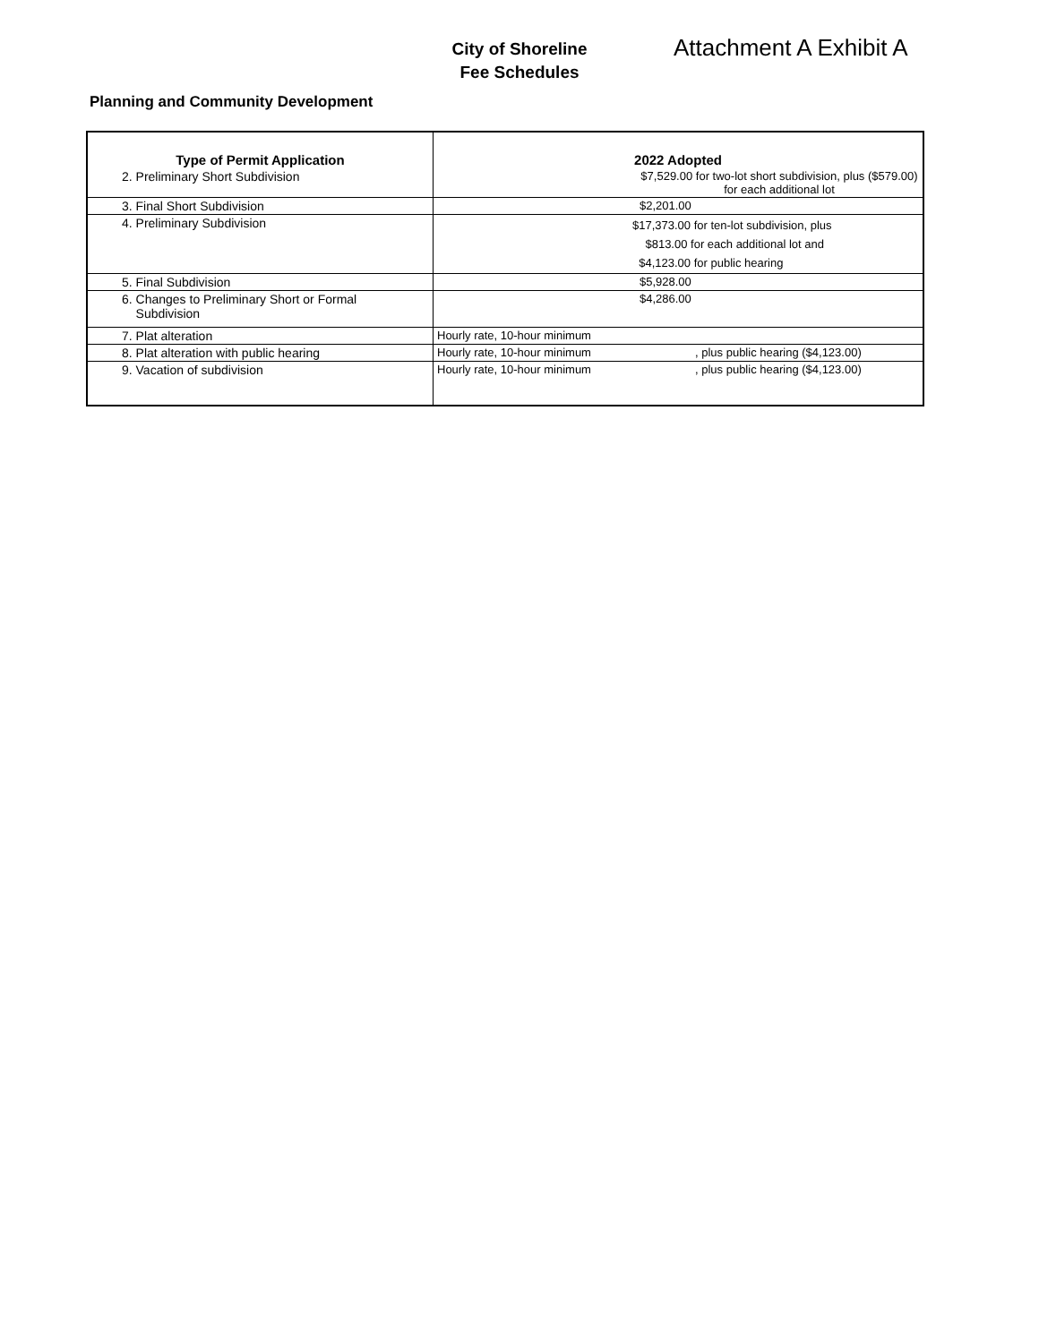City of Shoreline
Fee Schedules
Attachment A Exhibit A
Planning and Community Development
| Type of Permit Application | 2022 Adopted | |
| --- | --- | --- |
| 2. Preliminary Short Subdivision | $7,529.00 for two-lot short subdivision, plus ($579.00) for each additional lot | |
| 3. Final Short Subdivision | $2,201.00 | |
| 4. Preliminary Subdivision | $17,373.00 for ten-lot subdivision, plus $813.00 for each additional lot and $4,123.00 for public hearing | |
| 5. Final Subdivision | $5,928.00 | |
| 6. Changes to Preliminary Short or Formal Subdivision | $4,286.00 | |
| 7. Plat alteration | Hourly rate, 10-hour minimum | |
| 8. Plat alteration with public hearing | Hourly rate, 10-hour minimum | , plus public hearing ($4,123.00) |
| 9. Vacation of subdivision | Hourly rate, 10-hour minimum | , plus public hearing ($4,123.00) |